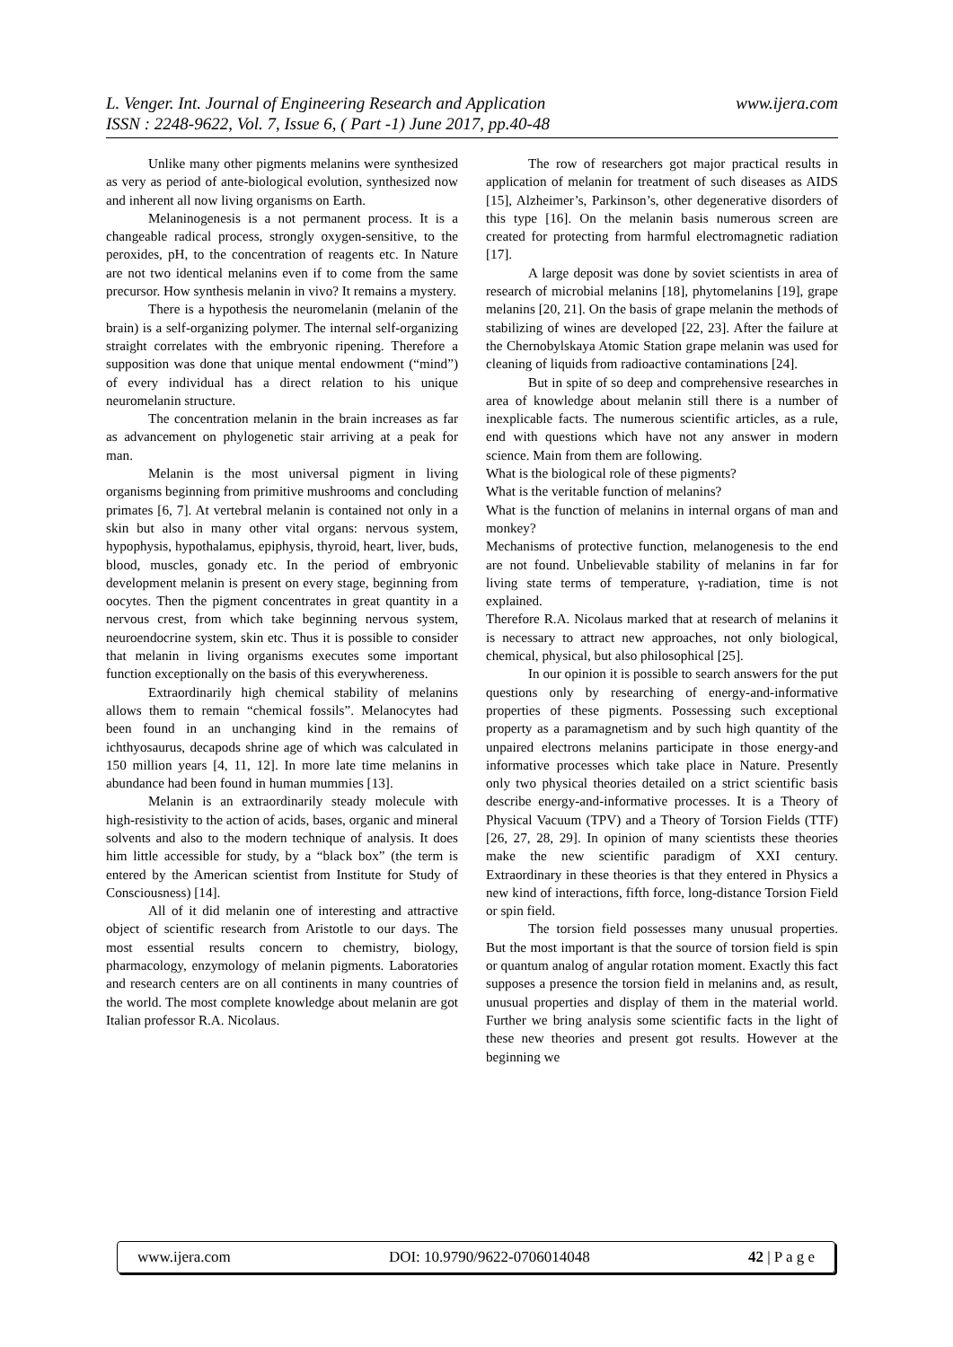www.ijera.com L. Venger. Int. Journal of Engineering Research and Application
ISSN : 2248-9622, Vol. 7, Issue 6, ( Part -1) June 2017, pp.40-48
Unlike many other pigments melanins were synthesized as very as period of ante-biological evolution, synthesized now and inherent all now living organisms on Earth.
Melaninogenesis is a not permanent process. It is a changeable radical process, strongly oxygen-sensitive, to the peroxides, pH, to the concentration of reagents etc. In Nature are not two identical melanins even if to come from the same precursor. How synthesis melanin in vivo? It remains a mystery.
There is a hypothesis the neuromelanin (melanin of the brain) is a self-organizing polymer. The internal self-organizing straight correlates with the embryonic ripening. Therefore a supposition was done that unique mental endowment (“mind”) of every individual has a direct relation to his unique neuromelanin structure.
The concentration melanin in the brain increases as far as advancement on phylogenetic stair arriving at a peak for man.
Melanin is the most universal pigment in living organisms beginning from primitive mushrooms and concluding primates [6, 7]. At vertebral melanin is contained not only in a skin but also in many other vital organs: nervous system, hypophysis, hypothalamus, epiphysis, thyroid, heart, liver, buds, blood, muscles, gonady etc. In the period of embryonic development melanin is present on every stage, beginning from oocytes. Then the pigment concentrates in great quantity in a nervous crest, from which take beginning nervous system, neuroendocrine system, skin etc. Thus it is possible to consider that melanin in living organisms executes some important function exceptionally on the basis of this everywhereness.
Extraordinarily high chemical stability of melanins allows them to remain “chemical fossils”. Melanocytes had been found in an unchanging kind in the remains of ichthyosaurus, decapods shrine age of which was calculated in 150 million years [4, 11, 12]. In more late time melanins in abundance had been found in human mummies [13].
Melanin is an extraordinarily steady molecule with high-resistivity to the action of acids, bases, organic and mineral solvents and also to the modern technique of analysis. It does him little accessible for study, by a “black box” (the term is entered by the American scientist from Institute for Study of Consciousness) [14].
All of it did melanin one of interesting and attractive object of scientific research from Aristotle to our days. The most essential results concern to chemistry, biology, pharmacology, enzymology of melanin pigments. Laboratories and research centers are on all continents in many countries of the world. The most complete knowledge about melanin are got Italian professor R.A. Nicolaus.
The row of researchers got major practical results in application of melanin for treatment of such diseases as AIDS [15], Alzheimer’s, Parkinson’s, other degenerative disorders of this type [16]. On the melanin basis numerous screen are created for protecting from harmful electromagnetic radiation [17].
A large deposit was done by soviet scientists in area of research of microbial melanins [18], phytomelanins [19], grape melanins [20, 21]. On the basis of grape melanin the methods of stabilizing of wines are developed [22, 23]. After the failure at the Chernobylskaya Atomic Station grape melanin was used for cleaning of liquids from radioactive contaminations [24].
But in spite of so deep and comprehensive researches in area of knowledge about melanin still there is a number of inexplicable facts. The numerous scientific articles, as a rule, end with questions which have not any answer in modern science. Main from them are following.
What is the biological role of these pigments?
What is the veritable function of melanins?
What is the function of melanins in internal organs of man and monkey?
Mechanisms of protective function, melanogenesis to the end are not found. Unbelievable stability of melanins in far for living state terms of temperature, γ-radiation, time is not explained.
Therefore R.A. Nicolaus marked that at research of melanins it is necessary to attract new approaches, not only biological, chemical, physical, but also philosophical [25].
In our opinion it is possible to search answers for the put questions only by researching of energy-and-informative properties of these pigments. Possessing such exceptional property as a paramagnetism and by such high quantity of the unpaired electrons melanins participate in those energy-and informative processes which take place in Nature. Presently only two physical theories detailed on a strict scientific basis describe energy-and-informative processes. It is a Theory of Physical Vacuum (TPV) and a Theory of Torsion Fields (TTF) [26, 27, 28, 29]. In opinion of many scientists these theories make the new scientific paradigm of XXI century. Extraordinary in these theories is that they entered in Physics a new kind of interactions, fifth force, long-distance Torsion Field or spin field.
The torsion field possesses many unusual properties. But the most important is that the source of torsion field is spin or quantum analog of angular rotation moment. Exactly this fact supposes a presence the torsion field in melanins and, as result, unusual properties and display of them in the material world. Further we bring analysis some scientific facts in the light of these new theories and present got results. However at the beginning we
www.ijera.com DOI: 10.9790/9622-0706014048 42 | P a g e